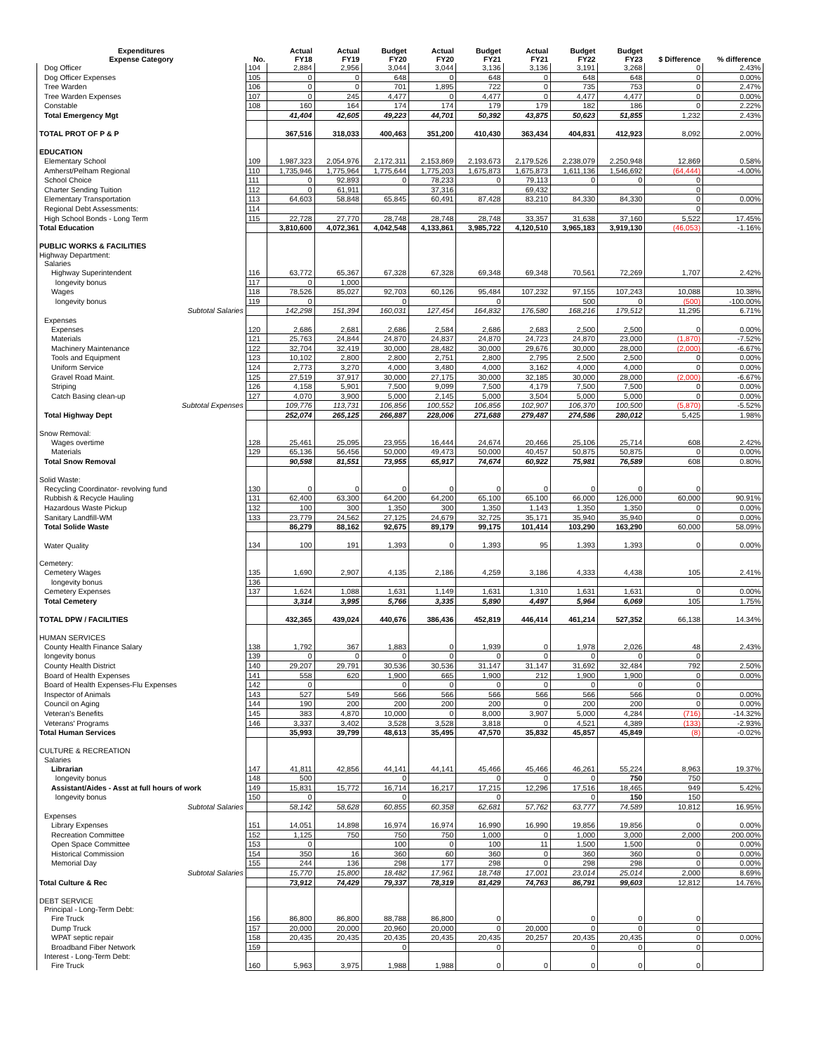| Expenditures Expense Category | No. | Actual FY18 | Actual FY19 | Budget FY20 | Actual FY20 | Budget FY21 | Actual FY21 | Budget FY22 | Budget FY23 | $ Difference | % difference |
| --- | --- | --- | --- | --- | --- | --- | --- | --- | --- | --- | --- |
| Dog Officer | 104 | 2,884 | 2,956 | 3,044 | 3,044 | 3,136 | 3,136 | 3,191 | 3,268 | 0 | 2.43% |
| Dog Officer Expenses | 105 | 0 | 0 | 648 | 0 | 648 | 0 | 648 | 648 | 0 | 0.00% |
| Tree Warden | 106 | 0 | 0 | 701 | 1,895 | 722 | 0 | 735 | 753 | 0 | 2.47% |
| Tree Warden Expenses | 107 | 0 | 245 | 4,477 | 0 | 4,477 | 0 | 4,477 | 4,477 | 0 | 0.00% |
| Constable | 108 | 160 | 164 | 174 | 174 | 179 | 179 | 182 | 186 | 0 | 2.22% |
| Total Emergency Mgt | | 41,404 | 42,605 | 49,223 | 44,701 | 50,392 | 43,875 | 50,623 | 51,855 | 1,232 | 2.43% |
| TOTAL PROT OF P & P | | 367,516 | 318,033 | 400,463 | 351,200 | 410,430 | 363,434 | 404,831 | 412,923 | 8,092 | 2.00% |
| EDUCATION | | | | | | | | | | | |
| Elementary School | 109 | 1,987,323 | 2,054,976 | 2,172,311 | 2,153,869 | 2,193,673 | 2,179,526 | 2,238,079 | 2,250,948 | 12,869 | 0.58% |
| Amherst/Pelham Regional | 110 | 1,735,946 | 1,775,964 | 1,775,644 | 1,775,203 | 1,675,873 | 1,675,873 | 1,611,136 | 1,546,692 | (64,444) | -4.00% |
| School Choice | 111 | 0 | 92,893 | 0 | 78,233 | 0 | 79,113 | 0 | 0 | 0 | |
| Charter Sending Tuition | 112 | 0 | 61,911 | | 37,316 | | 69,432 | | | 0 | |
| Elementary Transportation | 113 | 64,603 | 58,848 | 65,845 | 60,491 | 87,428 | 83,210 | 84,330 | 84,330 | 0 | 0.00% |
| Regional Debt Assessments: | 114 | | | | | | | | | 0 | |
| High School Bonds - Long Term | 115 | 22,728 | 27,770 | 28,748 | 28,748 | 28,748 | 33,357 | 31,638 | 37,160 | 5,522 | 17.45% |
| Total Education | | 3,810,600 | 4,072,361 | 4,042,548 | 4,133,861 | 3,985,722 | 4,120,510 | 3,965,183 | 3,919,130 | (46,053) | -1.16% |
| PUBLIC WORKS & FACILITIES | | | | | | | | | | | |
| Highway Department: | | | | | | | | | | | |
| Salaries | | | | | | | | | | | |
| Highway Superintendent | 116 | 63,772 | 65,367 | 67,328 | 67,328 | 69,348 | 69,348 | 70,561 | 72,269 | 1,707 | 2.42% |
| longevity bonus | 117 | 0 | 1,000 | | | | | | | | |
| Wages | 118 | 78,526 | 85,027 | 92,703 | 60,126 | 95,484 | 107,232 | 97,155 | 107,243 | 10,088 | 10.38% |
| longevity bonus | 119 | 0 | | 0 | | 0 | | 500 | 0 | (500) | -100.00% |
| Subtotal Salaries | | 142,298 | 151,394 | 160,031 | 127,454 | 164,832 | 176,580 | 168,216 | 179,512 | 11,295 | 6.71% |
| Expenses | | | | | | | | | | | |
| Expenses | 120 | 2,686 | 2,681 | 2,686 | 2,584 | 2,686 | 2,683 | 2,500 | 2,500 | 0 | 0.00% |
| Materials | 121 | 25,763 | 24,844 | 24,870 | 24,837 | 24,870 | 24,723 | 24,870 | 23,000 | (1,870) | -7.52% |
| Machinery Maintenance | 122 | 32,704 | 32,419 | 30,000 | 28,482 | 30,000 | 29,676 | 30,000 | 28,000 | (2,000) | -6.67% |
| Tools and Equipment | 123 | 10,102 | 2,800 | 2,800 | 2,751 | 2,800 | 2,795 | 2,500 | 2,500 | 0 | 0.00% |
| Uniform Service | 124 | 2,773 | 3,270 | 4,000 | 3,480 | 4,000 | 3,162 | 4,000 | 4,000 | 0 | 0.00% |
| Gravel Road Maint. | 125 | 27,519 | 37,917 | 30,000 | 27,175 | 30,000 | 32,185 | 30,000 | 28,000 | (2,000) | -6.67% |
| Striping | 126 | 4,158 | 5,901 | 7,500 | 9,099 | 7,500 | 4,179 | 7,500 | 7,500 | 0 | 0.00% |
| Catch Basing clean-up | 127 | 4,070 | 3,900 | 5,000 | 2,145 | 5,000 | 3,504 | 5,000 | 5,000 | 0 | 0.00% |
| Subtotal Expenses | | 109,776 | 113,731 | 106,856 | 100,552 | 106,856 | 102,907 | 106,370 | 100,500 | (5,870) | -5.52% |
| Total Highway Dept | | 252,074 | 265,125 | 266,887 | 228,006 | 271,688 | 279,487 | 274,586 | 280,012 | 5,425 | 1.98% |
| Snow Removal: | | | | | | | | | | | |
| Wages overtime | 128 | 25,461 | 25,095 | 23,955 | 16,444 | 24,674 | 20,466 | 25,106 | 25,714 | 608 | 2.42% |
| Materials | 129 | 65,136 | 56,456 | 50,000 | 49,473 | 50,000 | 40,457 | 50,875 | 50,875 | 0 | 0.00% |
| Total Snow Removal | | 90,598 | 81,551 | 73,955 | 65,917 | 74,674 | 60,922 | 75,981 | 76,589 | 608 | 0.80% |
| Solid Waste: | | | | | | | | | | | |
| Recycling Coordinator- revolving fund | 130 | 0 | 0 | 0 | 0 | 0 | 0 | 0 | 0 | 0 | |
| Rubbish & Recycle Hauling | 131 | 62,400 | 63,300 | 64,200 | 64,200 | 65,100 | 65,100 | 66,000 | 126,000 | 60,000 | 90.91% |
| Hazardous Waste Pickup | 132 | 100 | 300 | 1,350 | 300 | 1,350 | 1,143 | 1,350 | 1,350 | 0 | 0.00% |
| Sanitary Landfill-WM | 133 | 23,779 | 24,562 | 27,125 | 24,679 | 32,725 | 35,171 | 35,940 | 35,940 | 0 | 0.00% |
| Total Solide Waste | | 86,279 | 88,162 | 92,675 | 89,179 | 99,175 | 101,414 | 103,290 | 163,290 | 60,000 | 58.09% |
| Water Quality | 134 | 100 | 191 | 1,393 | 0 | 1,393 | 95 | 1,393 | 1,393 | 0 | 0.00% |
| Cemetery: | | | | | | | | | | | |
| Cemetery Wages | 135 | 1,690 | 2,907 | 4,135 | 2,186 | 4,259 | 3,186 | 4,333 | 4,438 | 105 | 2.41% |
| longevity bonus | 136 | | | | | | | | | | |
| Cemetery Expenses | 137 | 1,624 | 1,088 | 1,631 | 1,149 | 1,631 | 1,310 | 1,631 | 1,631 | 0 | 0.00% |
| Total Cemetery | | 3,314 | 3,995 | 5,766 | 3,335 | 5,890 | 4,497 | 5,964 | 6,069 | 105 | 1.75% |
| TOTAL DPW / FACILITIES | | 432,365 | 439,024 | 440,676 | 386,436 | 452,819 | 446,414 | 461,214 | 527,352 | 66,138 | 14.34% |
| HUMAN SERVICES | | | | | | | | | | | |
| County Health Finance Salary | 138 | 1,792 | 367 | 1,883 | 0 | 1,939 | 0 | 1,978 | 2,026 | 48 | 2.43% |
| longevity bonus | 139 | 0 | 0 | 0 | 0 | 0 | 0 | 0 | 0 | 0 | |
| County Health District | 140 | 29,207 | 29,791 | 30,536 | 30,536 | 31,147 | 31,147 | 31,692 | 32,484 | 792 | 2.50% |
| Board of Health Expenses | 141 | 558 | 620 | 1,900 | 665 | 1,900 | 212 | 1,900 | 1,900 | 0 | 0.00% |
| Board of Health Expenses-Flu Expenses | 142 | 0 | | 0 | 0 | 0 | 0 | 0 | 0 | 0 | |
| Inspector of Animals | 143 | 527 | 549 | 566 | 566 | 566 | 566 | 566 | 566 | 0 | 0.00% |
| Council on Aging | 144 | 190 | 200 | 200 | 200 | 200 | 0 | 200 | 200 | 0 | 0.00% |
| Veteran's Benefits | 145 | 383 | 4,870 | 10,000 | 0 | 8,000 | 3,907 | 5,000 | 4,284 | (716) | -14.32% |
| Veterans' Programs | 146 | 3,337 | 3,402 | 3,528 | 3,528 | 3,818 | 0 | 4,521 | 4,389 | (133) | -2.93% |
| Total Human Services | | 35,993 | 39,799 | 48,613 | 35,495 | 47,570 | 35,832 | 45,857 | 45,849 | (8) | -0.02% |
| CULTURE & RECREATION | | | | | | | | | | | |
| Salaries | | | | | | | | | | | |
| Librarian | 147 | 41,811 | 42,856 | 44,141 | 44,141 | 45,466 | 45,466 | 46,261 | 55,224 | 8,963 | 19.37% |
| longevity bonus | 148 | 500 | | 0 | | 0 | 0 | 0 | 750 | 750 | |
| Assistant/Aides - Asst at full hours of work | 149 | 15,831 | 15,772 | 16,714 | 16,217 | 17,215 | 12,296 | 17,516 | 18,465 | 949 | 5.42% |
| longevity bonus | 150 | 0 | | 0 | | 0 | | 0 | 150 | 150 | |
| Subtotal Salaries | | 58,142 | 58,628 | 60,855 | 60,358 | 62,681 | 57,762 | 63,777 | 74,589 | 10,812 | 16.95% |
| Expenses | | | | | | | | | | | |
| Library Expenses | 151 | 14,051 | 14,898 | 16,974 | 16,974 | 16,990 | 16,990 | 19,856 | 19,856 | 0 | 0.00% |
| Recreation Committee | 152 | 1,125 | 750 | 750 | 750 | 1,000 | 0 | 1,000 | 3,000 | 2,000 | 200.00% |
| Open Space Committee | 153 | 0 | | 100 | 0 | 100 | 11 | 1,500 | 1,500 | 0 | 0.00% |
| Historical Commission | 154 | 350 | 16 | 360 | 60 | 360 | 0 | 360 | 360 | 0 | 0.00% |
| Memorial Day | 155 | 244 | 136 | 298 | 177 | 298 | 0 | 298 | 298 | 0 | 0.00% |
| Subtotal Salaries | | 15,770 | 15,800 | 18,482 | 17,961 | 18,748 | 17,001 | 23,014 | 25,014 | 2,000 | 8.69% |
| Total Culture & Rec | | 73,912 | 74,429 | 79,337 | 78,319 | 81,429 | 74,763 | 86,791 | 99,603 | 12,812 | 14.76% |
| DEBT SERVICE | | | | | | | | | | | |
| Principal - Long-Term Debt: | | | | | | | | | | | |
| Fire Truck | 156 | 86,800 | 86,800 | 88,788 | 86,800 | 0 | | 0 | 0 | 0 | |
| Dump Truck | 157 | 20,000 | 20,000 | 20,960 | 20,000 | 0 | 20,000 | 0 | 0 | 0 | |
| WPAT septic repair | 158 | 20,435 | 20,435 | 20,435 | 20,435 | 20,435 | 20,257 | 20,435 | 20,435 | 0 | 0.00% |
| Broadband Fiber Network | 159 | | | 0 | | 0 | | 0 | 0 | 0 | |
| Interest - Long-Term Debt: | | | | | | | | | | | |
| Fire Truck | 160 | 5,963 | 3,975 | 1,988 | 1,988 | 0 | 0 | 0 | 0 | 0 | |